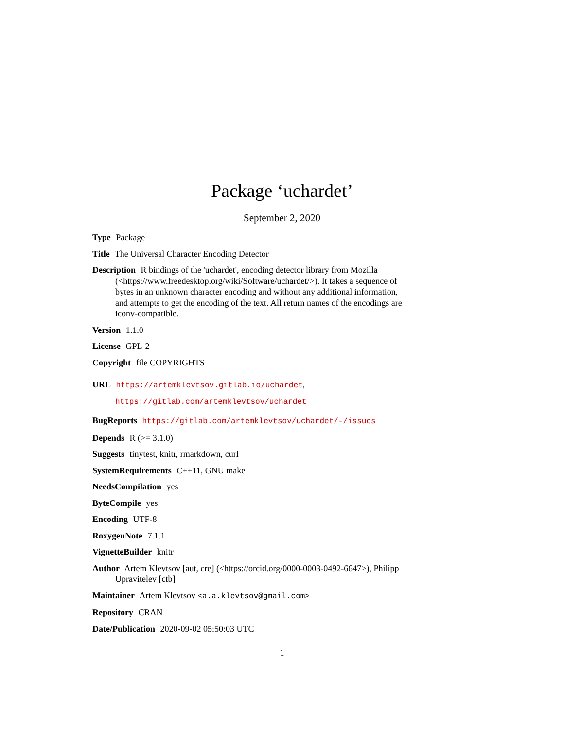Package ‘uchardet’
September 2, 2020
Type Package
Title The Universal Character Encoding Detector
Description R bindings of the 'uchardet', encoding detector library from Mozilla (<https://www.freedesktop.org/wiki/Software/uchardet/>). It takes a sequence of bytes in an unknown character encoding and without any additional information, and attempts to get the encoding of the text. All return names of the encodings are iconv-compatible.
Version 1.1.0
License GPL-2
Copyright file COPYRIGHTS
URL https://artemklevtsov.gitlab.io/uchardet,
https://gitlab.com/artemklevtsov/uchardet
BugReports https://gitlab.com/artemklevtsov/uchardet/-/issues
Depends R (>= 3.1.0)
Suggests tinytest, knitr, rmarkdown, curl
SystemRequirements C++11, GNU make
NeedsCompilation yes
ByteCompile yes
Encoding UTF-8
RoxygenNote 7.1.1
VignetteBuilder knitr
Author Artem Klevtsov [aut, cre] (<https://orcid.org/0000-0003-0492-6647>), Philipp Upravitelev [ctb]
Maintainer Artem Klevtsov <a.a.klevtsov@gmail.com>
Repository CRAN
Date/Publication 2020-09-02 05:50:03 UTC
1